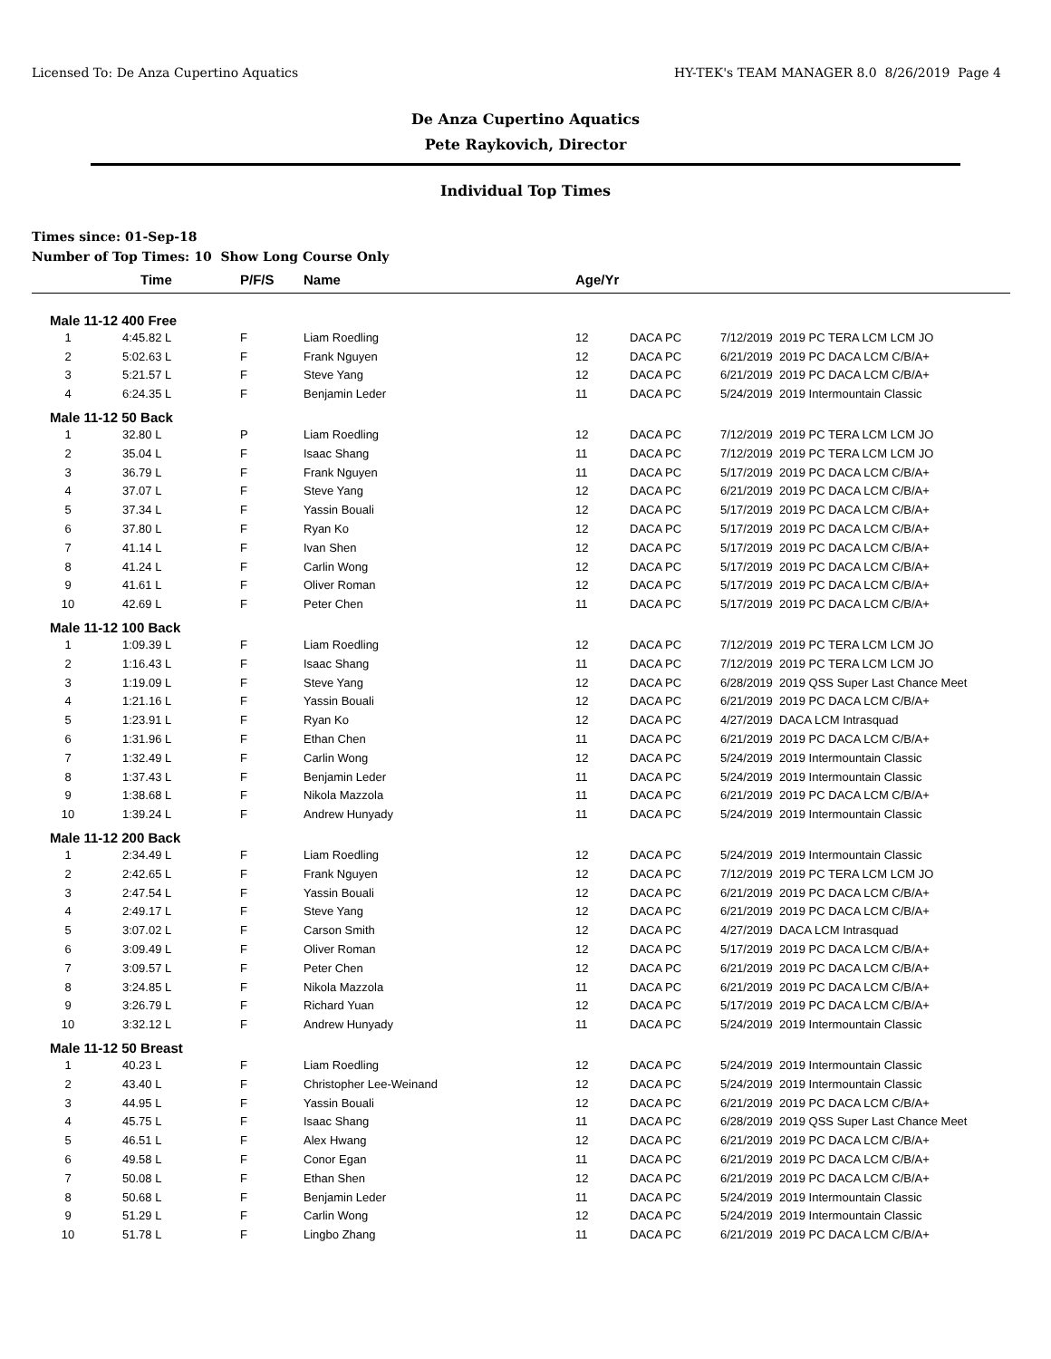Licensed To: De Anza Cupertino Aquatics HY-TEK's TEAM MANAGER 8.0 8/26/2019 Page 4
De Anza Cupertino Aquatics
Pete Raykovich, Director
Individual Top Times
Times since: 01-Sep-18
Number of Top Times: 10 Show Long Course Only
| | Time | P/F/S | Name | Age/Yr | | |
| --- | --- | --- | --- | --- | --- | --- |
| Male 11-12 400 Free | | | | | | |
| 1 | 4:45.82 L | F | Liam Roedling | 12 | DACA PC | 7/12/2019 2019 PC TERA LCM LCM JO |
| 2 | 5:02.63 L | F | Frank Nguyen | 12 | DACA PC | 6/21/2019 2019 PC DACA LCM C/B/A+ |
| 3 | 5:21.57 L | F | Steve Yang | 12 | DACA PC | 6/21/2019 2019 PC DACA LCM C/B/A+ |
| 4 | 6:24.35 L | F | Benjamin Leder | 11 | DACA PC | 5/24/2019 2019 Intermountain Classic |
| Male 11-12 50 Back | | | | | | |
| 1 | 32.80 L | P | Liam Roedling | 12 | DACA PC | 7/12/2019 2019 PC TERA LCM LCM JO |
| 2 | 35.04 L | F | Isaac Shang | 11 | DACA PC | 7/12/2019 2019 PC TERA LCM LCM JO |
| 3 | 36.79 L | F | Frank Nguyen | 11 | DACA PC | 5/17/2019 2019 PC DACA LCM C/B/A+ |
| 4 | 37.07 L | F | Steve Yang | 12 | DACA PC | 6/21/2019 2019 PC DACA LCM C/B/A+ |
| 5 | 37.34 L | F | Yassin Bouali | 12 | DACA PC | 5/17/2019 2019 PC DACA LCM C/B/A+ |
| 6 | 37.80 L | F | Ryan Ko | 12 | DACA PC | 5/17/2019 2019 PC DACA LCM C/B/A+ |
| 7 | 41.14 L | F | Ivan Shen | 12 | DACA PC | 5/17/2019 2019 PC DACA LCM C/B/A+ |
| 8 | 41.24 L | F | Carlin Wong | 12 | DACA PC | 5/17/2019 2019 PC DACA LCM C/B/A+ |
| 9 | 41.61 L | F | Oliver Roman | 12 | DACA PC | 5/17/2019 2019 PC DACA LCM C/B/A+ |
| 10 | 42.69 L | F | Peter Chen | 11 | DACA PC | 5/17/2019 2019 PC DACA LCM C/B/A+ |
| Male 11-12 100 Back | | | | | | |
| 1 | 1:09.39 L | F | Liam Roedling | 12 | DACA PC | 7/12/2019 2019 PC TERA LCM LCM JO |
| 2 | 1:16.43 L | F | Isaac Shang | 11 | DACA PC | 7/12/2019 2019 PC TERA LCM LCM JO |
| 3 | 1:19.09 L | F | Steve Yang | 12 | DACA PC | 6/28/2019 2019 QSS Super Last Chance Meet |
| 4 | 1:21.16 L | F | Yassin Bouali | 12 | DACA PC | 6/21/2019 2019 PC DACA LCM C/B/A+ |
| 5 | 1:23.91 L | F | Ryan Ko | 12 | DACA PC | 4/27/2019 DACA LCM Intrasquad |
| 6 | 1:31.96 L | F | Ethan Chen | 11 | DACA PC | 6/21/2019 2019 PC DACA LCM C/B/A+ |
| 7 | 1:32.49 L | F | Carlin Wong | 12 | DACA PC | 5/24/2019 2019 Intermountain Classic |
| 8 | 1:37.43 L | F | Benjamin Leder | 11 | DACA PC | 5/24/2019 2019 Intermountain Classic |
| 9 | 1:38.68 L | F | Nikola Mazzola | 11 | DACA PC | 6/21/2019 2019 PC DACA LCM C/B/A+ |
| 10 | 1:39.24 L | F | Andrew Hunyady | 11 | DACA PC | 5/24/2019 2019 Intermountain Classic |
| Male 11-12 200 Back | | | | | | |
| 1 | 2:34.49 L | F | Liam Roedling | 12 | DACA PC | 5/24/2019 2019 Intermountain Classic |
| 2 | 2:42.65 L | F | Frank Nguyen | 12 | DACA PC | 7/12/2019 2019 PC TERA LCM LCM JO |
| 3 | 2:47.54 L | F | Yassin Bouali | 12 | DACA PC | 6/21/2019 2019 PC DACA LCM C/B/A+ |
| 4 | 2:49.17 L | F | Steve Yang | 12 | DACA PC | 6/21/2019 2019 PC DACA LCM C/B/A+ |
| 5 | 3:07.02 L | F | Carson Smith | 12 | DACA PC | 4/27/2019 DACA LCM Intrasquad |
| 6 | 3:09.49 L | F | Oliver Roman | 12 | DACA PC | 5/17/2019 2019 PC DACA LCM C/B/A+ |
| 7 | 3:09.57 L | F | Peter Chen | 12 | DACA PC | 6/21/2019 2019 PC DACA LCM C/B/A+ |
| 8 | 3:24.85 L | F | Nikola Mazzola | 11 | DACA PC | 6/21/2019 2019 PC DACA LCM C/B/A+ |
| 9 | 3:26.79 L | F | Richard Yuan | 12 | DACA PC | 5/17/2019 2019 PC DACA LCM C/B/A+ |
| 10 | 3:32.12 L | F | Andrew Hunyady | 11 | DACA PC | 5/24/2019 2019 Intermountain Classic |
| Male 11-12 50 Breast | | | | | | |
| 1 | 40.23 L | F | Liam Roedling | 12 | DACA PC | 5/24/2019 2019 Intermountain Classic |
| 2 | 43.40 L | F | Christopher Lee-Weinand | 12 | DACA PC | 5/24/2019 2019 Intermountain Classic |
| 3 | 44.95 L | F | Yassin Bouali | 12 | DACA PC | 6/21/2019 2019 PC DACA LCM C/B/A+ |
| 4 | 45.75 L | F | Isaac Shang | 11 | DACA PC | 6/28/2019 2019 QSS Super Last Chance Meet |
| 5 | 46.51 L | F | Alex Hwang | 12 | DACA PC | 6/21/2019 2019 PC DACA LCM C/B/A+ |
| 6 | 49.58 L | F | Conor Egan | 11 | DACA PC | 6/21/2019 2019 PC DACA LCM C/B/A+ |
| 7 | 50.08 L | F | Ethan Shen | 12 | DACA PC | 6/21/2019 2019 PC DACA LCM C/B/A+ |
| 8 | 50.68 L | F | Benjamin Leder | 11 | DACA PC | 5/24/2019 2019 Intermountain Classic |
| 9 | 51.29 L | F | Carlin Wong | 12 | DACA PC | 5/24/2019 2019 Intermountain Classic |
| 10 | 51.78 L | F | Lingbo Zhang | 11 | DACA PC | 6/21/2019 2019 PC DACA LCM C/B/A+ |